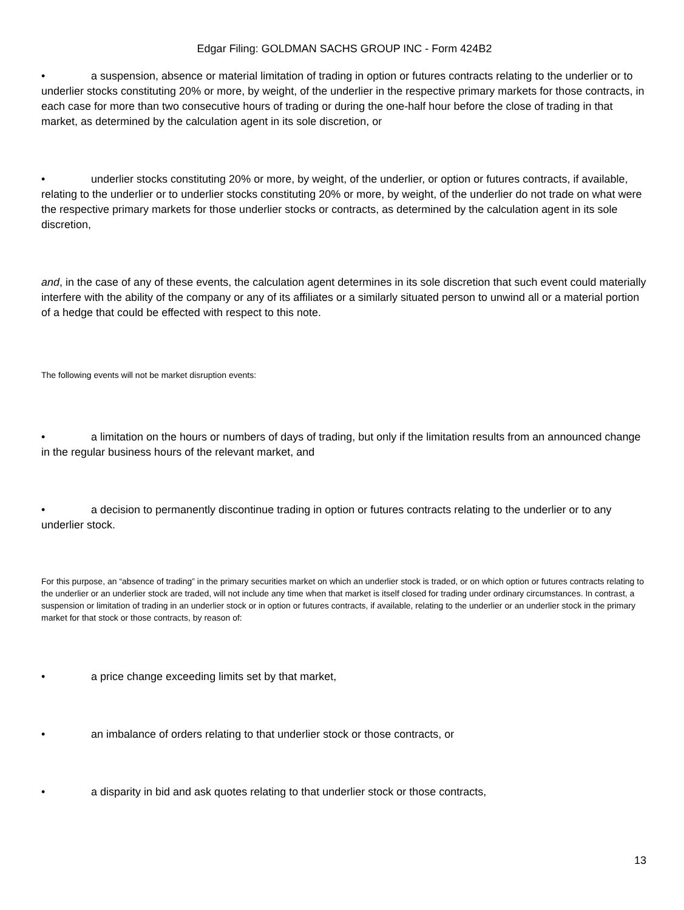Edgar Filing: GOLDMAN SACHS GROUP INC - Form 424B2
• a suspension, absence or material limitation of trading in option or futures contracts relating to the underlier or to underlier stocks constituting 20% or more, by weight, of the underlier in the respective primary markets for those contracts, in each case for more than two consecutive hours of trading or during the one-half hour before the close of trading in that market, as determined by the calculation agent in its sole discretion, or
• underlier stocks constituting 20% or more, by weight, of the underlier, or option or futures contracts, if available, relating to the underlier or to underlier stocks constituting 20% or more, by weight, of the underlier do not trade on what were the respective primary markets for those underlier stocks or contracts, as determined by the calculation agent in its sole discretion,
and, in the case of any of these events, the calculation agent determines in its sole discretion that such event could materially interfere with the ability of the company or any of its affiliates or a similarly situated person to unwind all or a material portion of a hedge that could be effected with respect to this note.
The following events will not be market disruption events:
• a limitation on the hours or numbers of days of trading, but only if the limitation results from an announced change in the regular business hours of the relevant market, and
• a decision to permanently discontinue trading in option or futures contracts relating to the underlier or to any underlier stock.
For this purpose, an “absence of trading” in the primary securities market on which an underlier stock is traded, or on which option or futures contracts relating to the underlier or an underlier stock are traded, will not include any time when that market is itself closed for trading under ordinary circumstances. In contrast, a suspension or limitation of trading in an underlier stock or in option or futures contracts, if available, relating to the underlier or an underlier stock in the primary market for that stock or those contracts, by reason of:
• a price change exceeding limits set by that market,
• an imbalance of orders relating to that underlier stock or those contracts, or
• a disparity in bid and ask quotes relating to that underlier stock or those contracts,
13